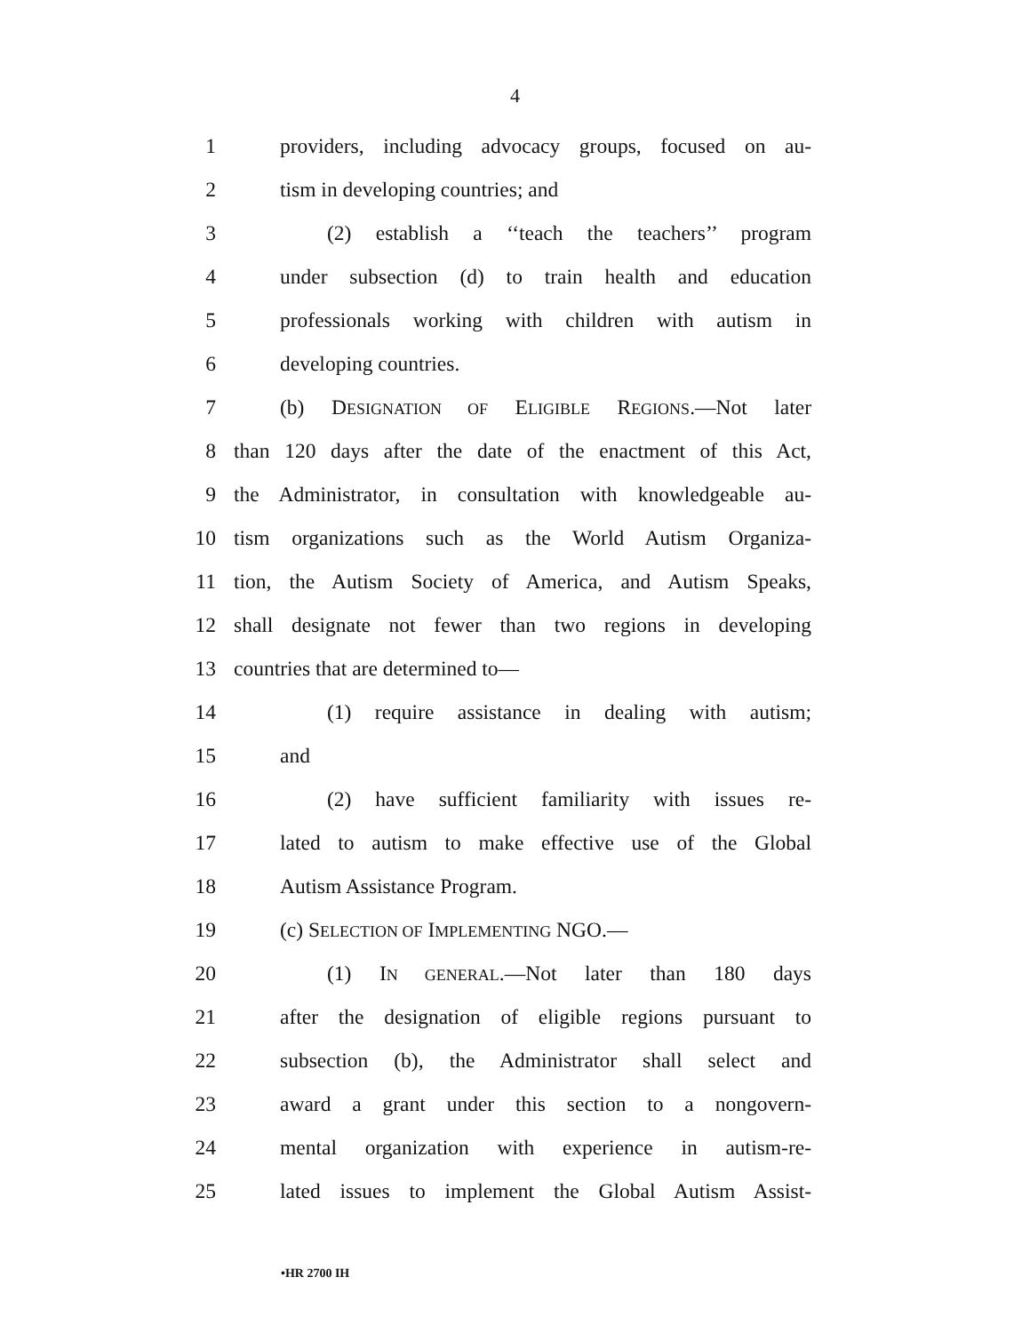4
1 providers, including advocacy groups, focused on au-
2 tism in developing countries; and
3 (2) establish a ‘‘teach the teachers’’ program
4 under subsection (d) to train health and education
5 professionals working with children with autism in
6 developing countries.
7 (b) DESIGNATION OF ELIGIBLE REGIONS.—Not later
8 than 120 days after the date of the enactment of this Act,
9 the Administrator, in consultation with knowledgeable au-
10 tism organizations such as the World Autism Organiza-
11 tion, the Autism Society of America, and Autism Speaks,
12 shall designate not fewer than two regions in developing
13 countries that are determined to—
14 (1) require assistance in dealing with autism;
15 and
16 (2) have sufficient familiarity with issues re-
17 lated to autism to make effective use of the Global
18 Autism Assistance Program.
19 (c) SELECTION OF IMPLEMENTING NGO.—
20 (1) IN GENERAL.—Not later than 180 days
21 after the designation of eligible regions pursuant to
22 subsection (b), the Administrator shall select and
23 award a grant under this section to a nongovern-
24 mental organization with experience in autism-re-
25 lated issues to implement the Global Autism Assist-
•HR 2700 IH